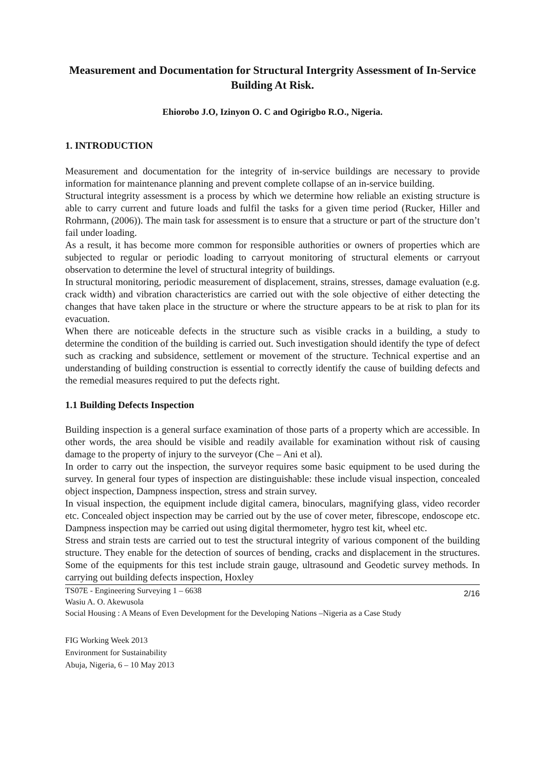Measurement and Documentation for Structural Intergrity Assessment of In-Service Building At Risk.
Ehiorobo J.O, Izinyon O. C and Ogirigbo R.O., Nigeria.
1. INTRODUCTION
Measurement and documentation for the integrity of in-service buildings are necessary to provide information for maintenance planning and prevent complete collapse of an in-service building.
Structural integrity assessment is a process by which we determine how reliable an existing structure is able to carry current and future loads and fulfil the tasks for a given time period (Rucker, Hiller and Rohrmann, (2006)). The main task for assessment is to ensure that a structure or part of the structure don’t fail under loading.
As a result, it has become more common for responsible authorities or owners of properties which are subjected to regular or periodic loading to carryout monitoring of structural elements or carryout observation to determine the level of structural integrity of buildings.
In structural monitoring, periodic measurement of displacement, strains, stresses, damage evaluation (e.g. crack width) and vibration characteristics are carried out with the sole objective of either detecting the changes that have taken place in the structure or where the structure appears to be at risk to plan for its evacuation.
When there are noticeable defects in the structure such as visible cracks in a building, a study to determine the condition of the building is carried out. Such investigation should identify the type of defect such as cracking and subsidence, settlement or movement of the structure. Technical expertise and an understanding of building construction is essential to correctly identify the cause of building defects and the remedial measures required to put the defects right.
1.1 Building Defects Inspection
Building inspection is a general surface examination of those parts of a property which are accessible. In other words, the area should be visible and readily available for examination without risk of causing damage to the property of injury to the surveyor (Che – Ani et al).
In order to carry out the inspection, the surveyor requires some basic equipment to be used during the survey. In general four types of inspection are distinguishable: these include visual inspection, concealed object inspection, Dampness inspection, stress and strain survey.
In visual inspection, the equipment include digital camera, binoculars, magnifying glass, video recorder etc. Concealed object inspection may be carried out by the use of cover meter, fibrescope, endoscope etc. Dampness inspection may be carried out using digital thermometer, hygro test kit, wheel etc.
Stress and strain tests are carried out to test the structural integrity of various component of the building structure. They enable for the detection of sources of bending, cracks and displacement in the structures. Some of the equipments for this test include strain gauge, ultrasound and Geodetic survey methods. In carrying out building defects inspection, Hoxley
2/16 TS07E - Engineering Surveying 1 – 6638
Wasiu A. O. Akewusola
Social Housing : A Means of Even Development for the Developing Nations –Nigeria as a Case Study
FIG Working Week 2013
Environment for Sustainability
Abuja, Nigeria, 6 – 10 May 2013